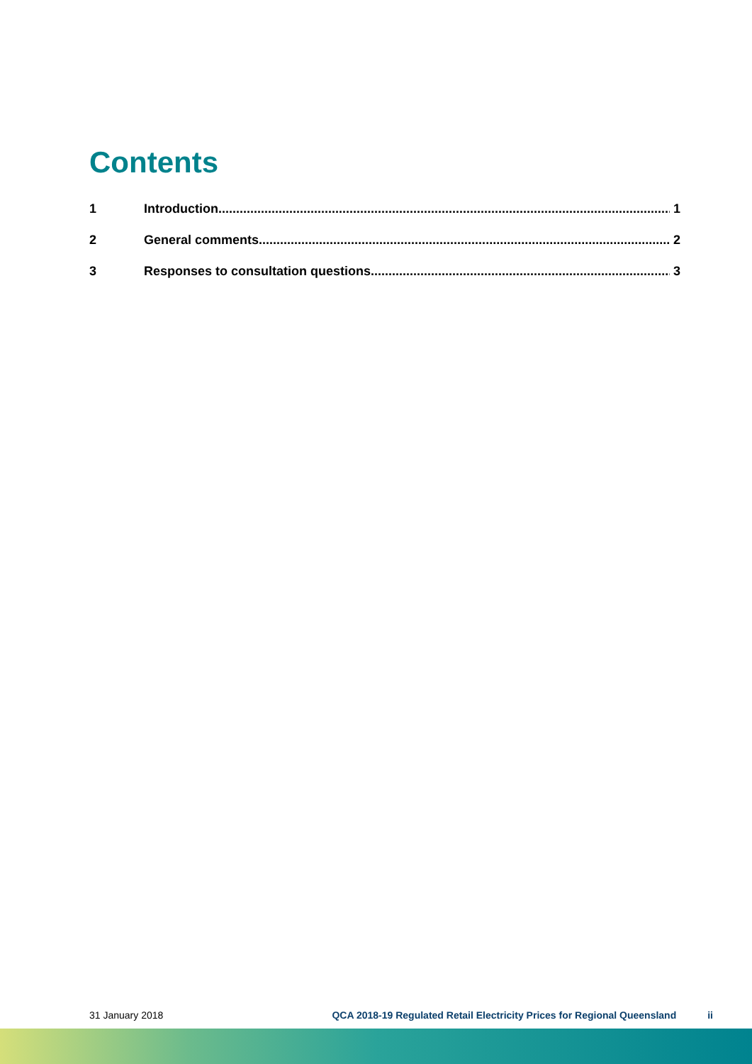Contents
1 Introduction 1
2 General comments 2
3 Responses to consultation questions 3
31 January 2018 QCA 2018-19 Regulated Retail Electricity Prices for Regional Queensland ii